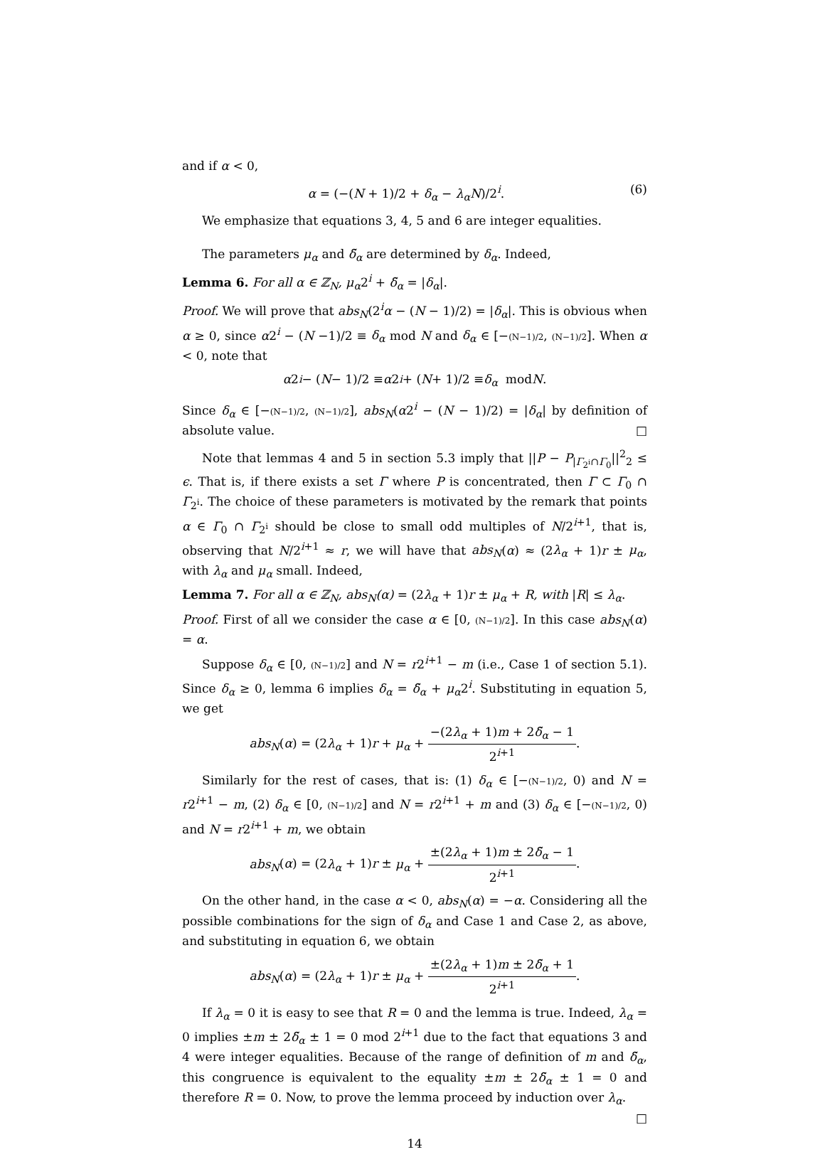and if α < 0,
α = (−(N + 1)/2 + δ<sub>α</sub> − λ<sub>α</sub>N)/2<sup>i</sup>. (6)
We emphasize that equations 3, 4, 5 and 6 are integer equalities.
The parameters μ<sub>α</sub> and δ̃<sub>α</sub> are determined by δ<sub>α</sub>. Indeed,
Lemma 6. For all α ∈ ℤ<sub>N</sub>, μ<sub>α</sub>2<sup>i</sup> + δ̃<sub>α</sub> = |δ<sub>α</sub>|.
Proof. We will prove that abs<sub>N</sub>(2<sup>i</sup>α − (N − 1)/2) = |δ<sub>α</sub>|. This is obvious when α ≥ 0, since α2<sup>i</sup> − (N −1)/2 ≡ δ<sub>α</sub> mod N and δ<sub>α</sub> ∈ [−(N−1)/2, (N−1)/2]. When α < 0, note that
α 2<sup>i</sup> − (N − 1)/2 ≡ α 2<sup>i</sup> + (N + 1)/2 ≡ δ<sub>α</sub> mod N.
Since δ<sub>α</sub> ∈ [−(N−1)/2, (N−1)/2], abs<sub>N</sub>(α2<sup>i</sup> − (N − 1)/2) = |δ<sub>α</sub>| by definition of absolute value. □
Note that lemmas 4 and 5 in section 5.3 imply that ||P − P<sub>|Γ<sub>2<sup>i</sup></sub>∩Γ<sub>0</sub></sub>||<sup>2</sup><sub>2</sub> ≤ ϵ. That is, if there exists a set Γ where P is concentrated, then Γ ⊂ Γ<sub>0</sub> ∩ Γ<sub>2<sup>i</sup></sub>. The choice of these parameters is motivated by the remark that points α ∈ Γ<sub>0</sub> ∩ Γ<sub>2<sup>i</sup></sub> should be close to small odd multiples of N/2<sup>i+1</sup>, that is, observing that N/2<sup>i+1</sup> ≈ r, we will have that abs<sub>N</sub>(α) ≈ (2λ<sub>α</sub> + 1)r ± μ<sub>α</sub>, with λ<sub>α</sub> and μ<sub>α</sub> small. Indeed,
Lemma 7. For all α ∈ ℤ<sub>N</sub>, abs<sub>N</sub>(α) = (2λ<sub>α</sub> + 1)r ± μ<sub>α</sub> + R, with |R| ≤ λ<sub>α</sub>.
Proof. First of all we consider the case α ∈ [0, (N−1)/2]. In this case abs<sub>N</sub>(α) = α.
Suppose δ<sub>α</sub> ∈ [0, (N−1)/2] and N = r2<sup>i+1</sup> − m (i.e., Case 1 of section 5.1). Since δ<sub>α</sub> ≥ 0, lemma 6 implies δ<sub>α</sub> = δ̃<sub>α</sub> + μ<sub>α</sub>2<sup>i</sup>. Substituting in equation 5, we get
abs<sub>N</sub>(α) = (2λ<sub>α</sub> + 1)r + μ<sub>α</sub> + −(2λ<sub>α</sub> + 1)m + 2δ̃<sub>α</sub> − 1 2<sup>i+1</sup>.
Similarly for the rest of cases, that is: (1) δ<sub>α</sub> ∈ [−(N−1)/2, 0) and N = r2<sup>i+1</sup> − m, (2) δ<sub>α</sub> ∈ [0, (N−1)/2] and N = r2<sup>i+1</sup> + m and (3) δ<sub>α</sub> ∈ [−(N−1)/2, 0) and N = r2<sup>i+1</sup> + m, we obtain
abs<sub>N</sub>(α) = (2λ<sub>α</sub> + 1)r ± μ<sub>α</sub> + ±(2λ<sub>α</sub> + 1)m ± 2δ̃<sub>α</sub> − 1 2<sup>i+1</sup>.
On the other hand, in the case α < 0, abs<sub>N</sub>(α) = −α. Considering all the possible combinations for the sign of δ<sub>α</sub> and Case 1 and Case 2, as above, and substituting in equation 6, we obtain
abs<sub>N</sub>(α) = (2λ<sub>α</sub> + 1)r ± μ<sub>α</sub> + ±(2λ<sub>α</sub> + 1)m ± 2δ̃<sub>α</sub> + 1 2<sup>i+1</sup>.
If λ<sub>α</sub> = 0 it is easy to see that R = 0 and the lemma is true. Indeed, λ<sub>α</sub> = 0 implies ±m ± 2δ̃<sub>α</sub> ± 1 = 0 mod 2<sup>i+1</sup> due to the fact that equations 3 and 4 were integer equalities. Because of the range of definition of m and δ̃<sub>α</sub>, this congruence is equivalent to the equality ±m ± 2δ̃<sub>α</sub> ± 1 = 0 and therefore R = 0. Now, to prove the lemma proceed by induction over λ<sub>α</sub>. □
14